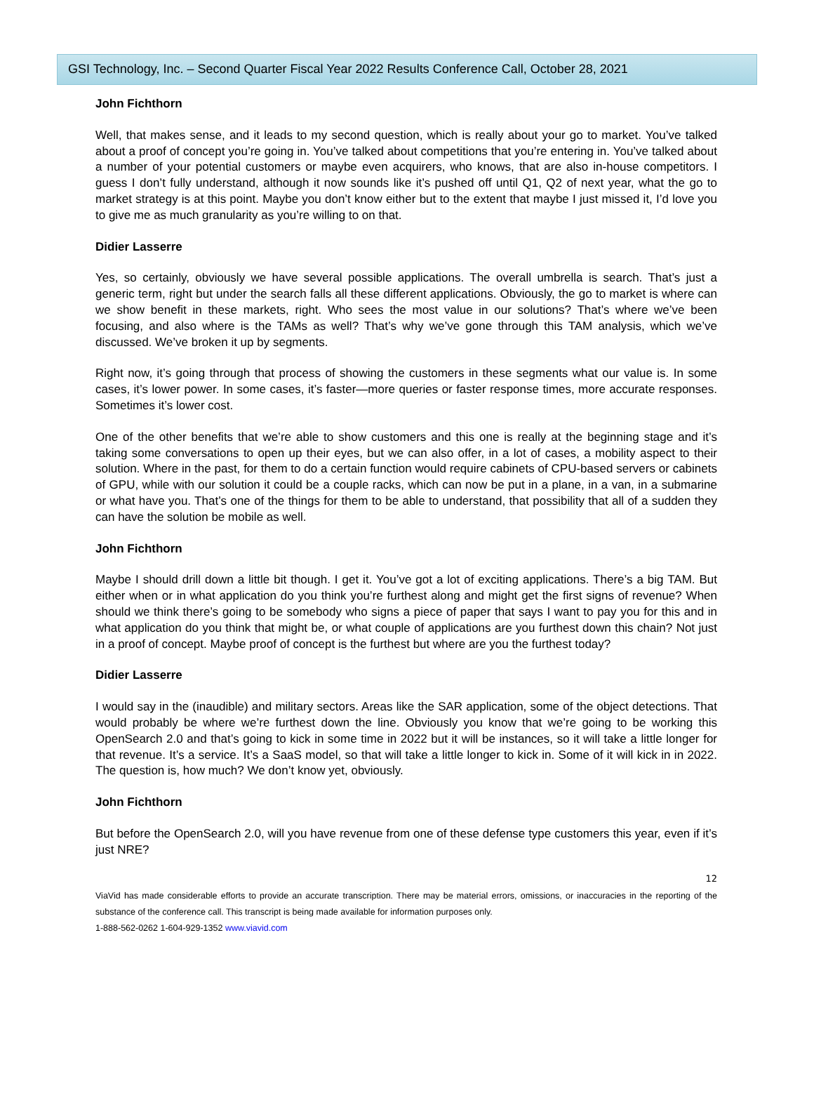GSI Technology, Inc. – Second Quarter Fiscal Year 2022 Results Conference Call, October 28, 2021
John Fichthorn
Well, that makes sense, and it leads to my second question, which is really about your go to market. You’ve talked about a proof of concept you’re going in. You’ve talked about competitions that you’re entering in. You’ve talked about a number of your potential customers or maybe even acquirers, who knows, that are also in-house competitors. I guess I don’t fully understand, although it now sounds like it’s pushed off until Q1, Q2 of next year, what the go to market strategy is at this point. Maybe you don’t know either but to the extent that maybe I just missed it, I’d love you to give me as much granularity as you’re willing to on that.
Didier Lasserre
Yes, so certainly, obviously we have several possible applications. The overall umbrella is search. That’s just a generic term, right but under the search falls all these different applications. Obviously, the go to market is where can we show benefit in these markets, right. Who sees the most value in our solutions? That’s where we’ve been focusing, and also where is the TAMs as well? That’s why we’ve gone through this TAM analysis, which we’ve discussed. We’ve broken it up by segments.
Right now, it’s going through that process of showing the customers in these segments what our value is. In some cases, it’s lower power. In some cases, it’s faster—more queries or faster response times, more accurate responses. Sometimes it’s lower cost.
One of the other benefits that we’re able to show customers and this one is really at the beginning stage and it’s taking some conversations to open up their eyes, but we can also offer, in a lot of cases, a mobility aspect to their solution. Where in the past, for them to do a certain function would require cabinets of CPU-based servers or cabinets of GPU, while with our solution it could be a couple racks, which can now be put in a plane, in a van, in a submarine or what have you. That’s one of the things for them to be able to understand, that possibility that all of a sudden they can have the solution be mobile as well.
John Fichthorn
Maybe I should drill down a little bit though. I get it. You’ve got a lot of exciting applications. There’s a big TAM. But either when or in what application do you think you’re furthest along and might get the first signs of revenue? When should we think there’s going to be somebody who signs a piece of paper that says I want to pay you for this and in what application do you think that might be, or what couple of applications are you furthest down this chain? Not just in a proof of concept. Maybe proof of concept is the furthest but where are you the furthest today?
Didier Lasserre
I would say in the (inaudible) and military sectors. Areas like the SAR application, some of the object detections. That would probably be where we’re furthest down the line. Obviously you know that we’re going to be working this OpenSearch 2.0 and that’s going to kick in some time in 2022 but it will be instances, so it will take a little longer for that revenue. It’s a service. It’s a SaaS model, so that will take a little longer to kick in. Some of it will kick in in 2022. The question is, how much? We don’t know yet, obviously.
John Fichthorn
But before the OpenSearch 2.0, will you have revenue from one of these defense type customers this year, even if it’s just NRE?
12
ViaVid has made considerable efforts to provide an accurate transcription. There may be material errors, omissions, or inaccuracies in the reporting of the substance of the conference call. This transcript is being made available for information purposes only.
1-888-562-0262 1-604-929-1352 www.viavid.com